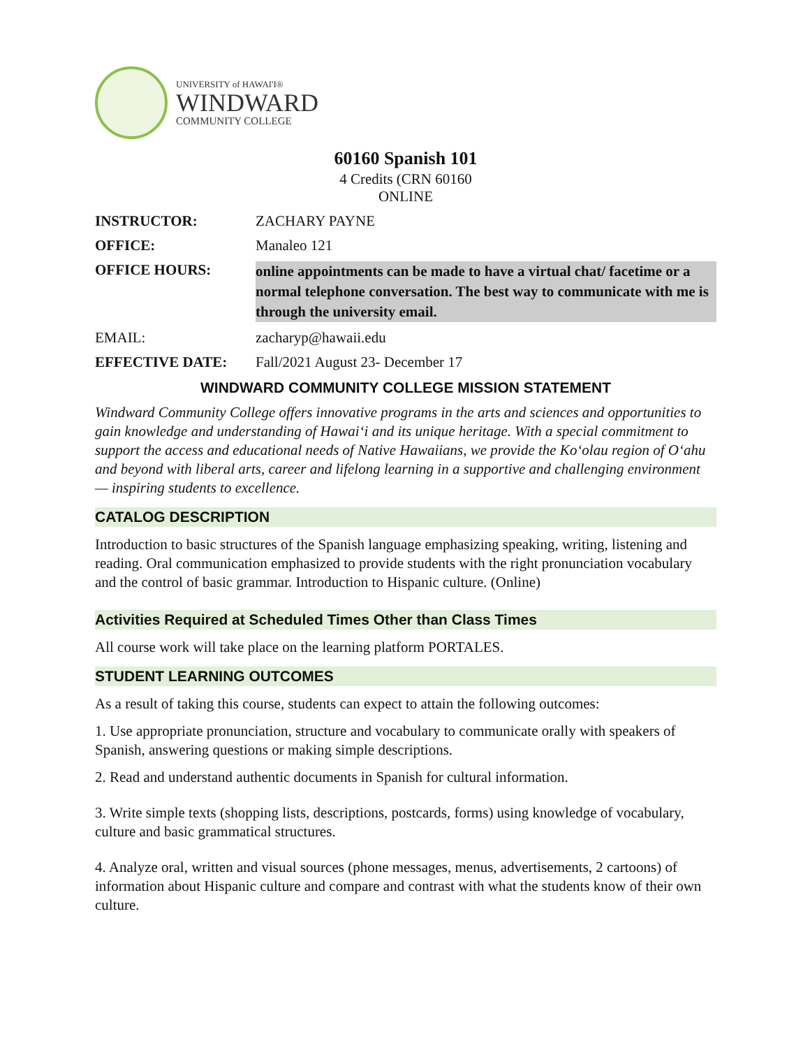UNIVERSITY of HAWAI'I®
WINDWARD
COMMUNITY COLLEGE
60160 Spanish 101
4 Credits (CRN 60160
ONLINE
INSTRUCTOR: ZACHARY PAYNE
OFFICE: Manaleo 121
OFFICE HOURS:
online appointments can be made to have a virtual chat/ facetime or a normal telephone conversation. The best way to communicate with me is through the university email.
EMAIL: zacharyp@hawaii.edu
EFFECTIVE DATE: Fall/2021 August 23- December 17
WINDWARD COMMUNITY COLLEGE MISSION STATEMENT
Windward Community College offers innovative programs in the arts and sciences and opportunities to gain knowledge and understanding of Hawai‘i and its unique heritage. With a special commitment to support the access and educational needs of Native Hawaiians, we provide the Ko‘olau region of O‘ahu and beyond with liberal arts, career and lifelong learning in a supportive and challenging environment — inspiring students to excellence.
CATALOG DESCRIPTION
Introduction to basic structures of the Spanish language emphasizing speaking, writing, listening and reading. Oral communication emphasized to provide students with the right pronunciation vocabulary and the control of basic grammar. Introduction to Hispanic culture. (Online)
Activities Required at Scheduled Times Other than Class Times
All course work will take place on the learning platform PORTALES.
STUDENT LEARNING OUTCOMES
As a result of taking this course, students can expect to attain the following outcomes:
1. Use appropriate pronunciation, structure and vocabulary to communicate orally with speakers of Spanish, answering questions or making simple descriptions.
2. Read and understand authentic documents in Spanish for cultural information.
3. Write simple texts (shopping lists, descriptions, postcards, forms) using knowledge of vocabulary, culture and basic grammatical structures.
4. Analyze oral, written and visual sources (phone messages, menus, advertisements, 2 cartoons) of information about Hispanic culture and compare and contrast with what the students know of their own culture.